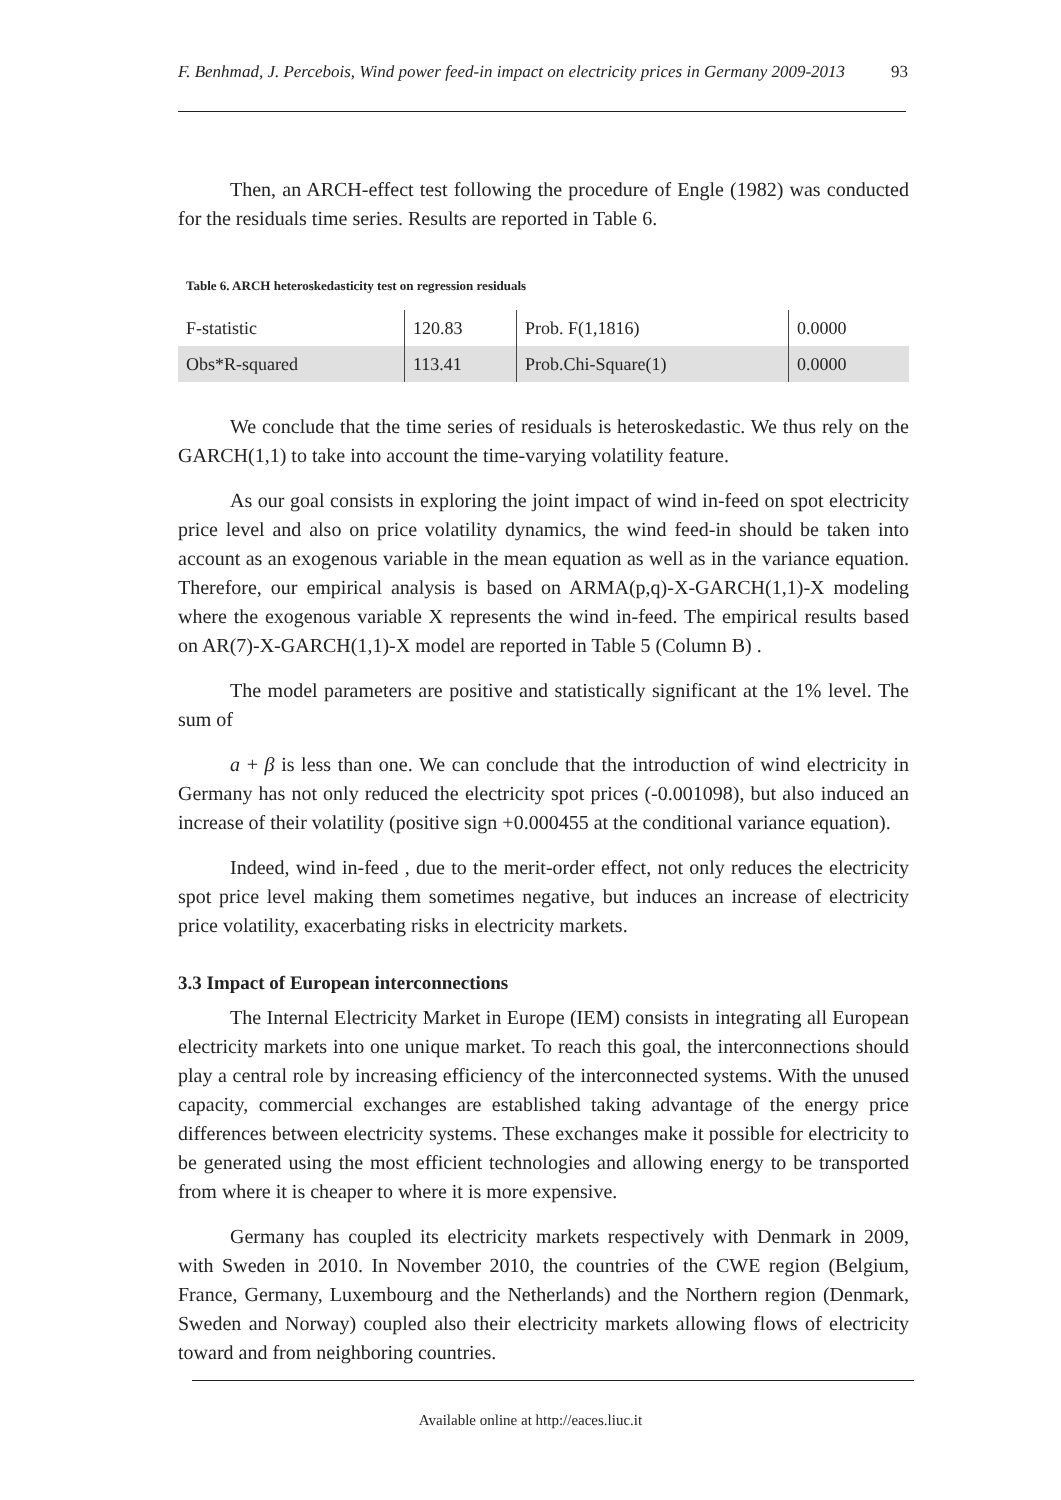F. Benhmad, J. Percebois, Wind power feed-in impact on electricity prices in Germany 2009-2013 93
Then, an ARCH-effect test following the procedure of Engle (1982) was conducted for the residuals time series. Results are reported in Table 6.
Table 6. ARCH heteroskedasticity test on regression residuals
| F-statistic | 120.83 | Prob. F(1,1816) | 0.0000 |
| Obs*R-squared | 113.41 | Prob.Chi-Square(1) | 0.0000 |
We conclude that the time series of residuals is heteroskedastic. We thus rely on the GARCH(1,1) to take into account the time-varying volatility feature.
As our goal consists in exploring the joint impact of wind in-feed on spot electricity price level and also on price volatility dynamics, the wind feed-in should be taken into account as an exogenous variable in the mean equation as well as in the variance equation. Therefore, our empirical analysis is based on ARMA(p,q)-X-GARCH(1,1)-X modeling where the exogenous variable X represents the wind in-feed. The empirical results based on AR(7)-X-GARCH(1,1)-X model are reported in Table 5 (Column B) .
The model parameters are positive and statistically significant at the 1% level. The sum of
a + β is less than one. We can conclude that the introduction of wind electricity in Germany has not only reduced the electricity spot prices (-0.001098), but also induced an increase of their volatility (positive sign +0.000455 at the conditional variance equation).
Indeed, wind in-feed , due to the merit-order effect, not only reduces the electricity spot price level making them sometimes negative, but induces an increase of electricity price volatility, exacerbating risks in electricity markets.
3.3 Impact of European interconnections
The Internal Electricity Market in Europe (IEM) consists in integrating all European electricity markets into one unique market. To reach this goal, the interconnections should play a central role by increasing efficiency of the interconnected systems. With the unused capacity, commercial exchanges are established taking advantage of the energy price differences between electricity systems. These exchanges make it possible for electricity to be generated using the most efficient technologies and allowing energy to be transported from where it is cheaper to where it is more expensive.
Germany has coupled its electricity markets respectively with Denmark in 2009, with Sweden in 2010. In November 2010, the countries of the CWE region (Belgium, France, Germany, Luxembourg and the Netherlands) and the Northern region (Denmark, Sweden and Norway) coupled also their electricity markets allowing flows of electricity toward and from neighboring countries.
Available online at http://eaces.liuc.it